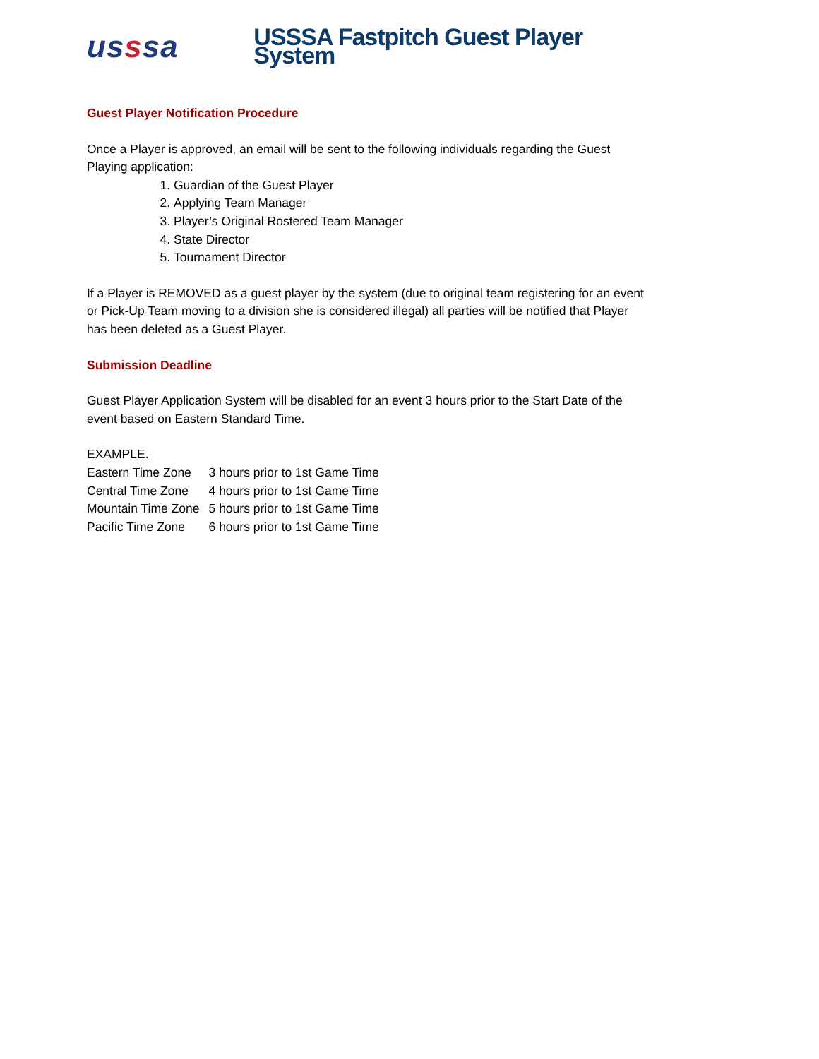usssa
USSSA Fastpitch Guest Player System
Guest Player Notification Procedure
Once a Player is approved, an email will be sent to the following individuals regarding the Guest Playing application:
1. Guardian of the Guest Player
2. Applying Team Manager
3. Player’s Original Rostered Team Manager
4. State Director
5. Tournament Director
If a Player is REMOVED as a guest player by the system (due to original team registering for an event or Pick-Up Team moving to a division she is considered illegal) all parties will be notified that Player has been deleted as a Guest Player.
Submission Deadline
Guest Player Application System will be disabled for an event 3 hours prior to the Start Date of the event based on Eastern Standard Time.
EXAMPLE.
| Eastern Time Zone | 3 hours prior to 1st Game Time |
| Central Time Zone | 4 hours prior to 1st Game Time |
| Mountain Time Zone | 5 hours prior to 1st Game Time |
| Pacific Time Zone | 6 hours prior to 1st Game Time |